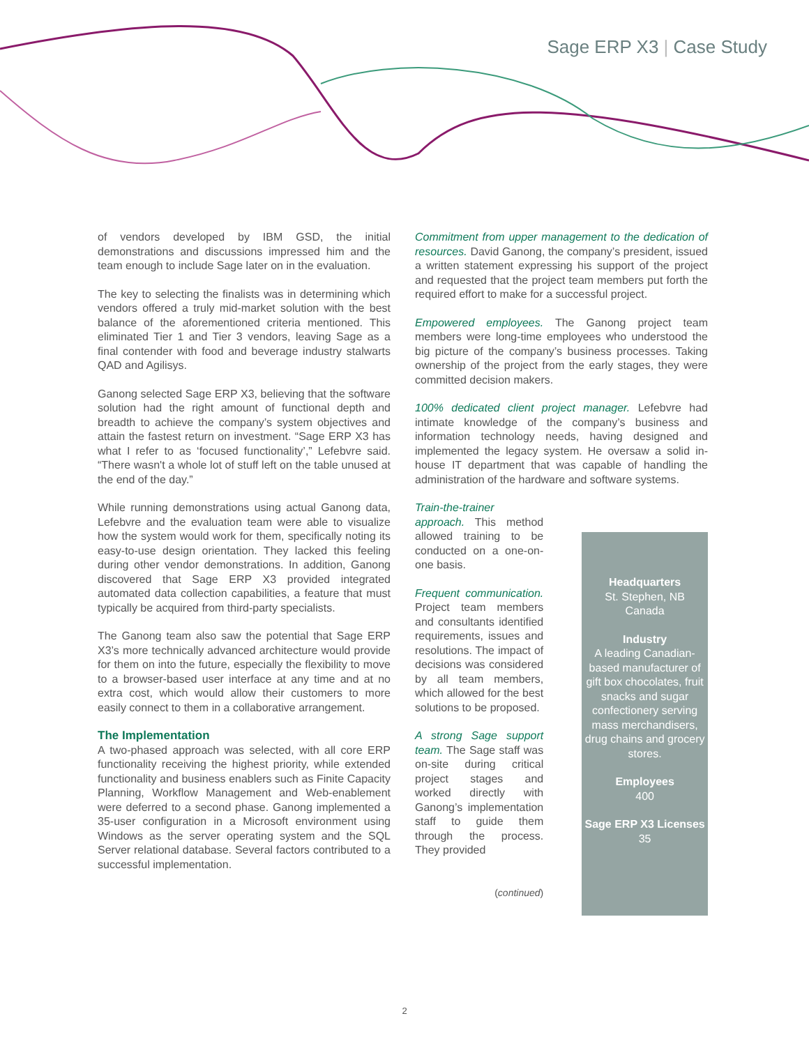Sage ERP X3 | Case Study
of vendors developed by IBM GSD, the initial demonstrations and discussions impressed him and the team enough to include Sage later on in the evaluation.
The key to selecting the finalists was in determining which vendors offered a truly mid-market solution with the best balance of the aforementioned criteria mentioned. This eliminated Tier 1 and Tier 3 vendors, leaving Sage as a final contender with food and beverage industry stalwarts QAD and Agilisys.
Ganong selected Sage ERP X3, believing that the software solution had the right amount of functional depth and breadth to achieve the company’s system objectives and attain the fastest return on investment. “Sage ERP X3 has what I refer to as ‘focused functionality’,” Lefebvre said. “There wasn't a whole lot of stuff left on the table unused at the end of the day.”
While running demonstrations using actual Ganong data, Lefebvre and the evaluation team were able to visualize how the system would work for them, specifically noting its easy-to-use design orientation. They lacked this feeling during other vendor demonstrations. In addition, Ganong discovered that Sage ERP X3 provided integrated automated data collection capabilities, a feature that must typically be acquired from third-party specialists.
The Ganong team also saw the potential that Sage ERP X3’s more technically advanced architecture would provide for them on into the future, especially the flexibility to move to a browser-based user interface at any time and at no extra cost, which would allow their customers to more easily connect to them in a collaborative arrangement.
The Implementation
A two-phased approach was selected, with all core ERP functionality receiving the highest priority, while extended functionality and business enablers such as Finite Capacity Planning, Workflow Management and Web-enablement were deferred to a second phase. Ganong implemented a 35-user configuration in a Microsoft environment using Windows as the server operating system and the SQL Server relational database. Several factors contributed to a successful implementation.
Commitment from upper management to the dedication of resources. David Ganong, the company’s president, issued a written statement expressing his support of the project and requested that the project team members put forth the required effort to make for a successful project.
Empowered employees. The Ganong project team members were long-time employees who understood the big picture of the company’s business processes. Taking ownership of the project from the early stages, they were committed decision makers.
100% dedicated client project manager. Lefebvre had intimate knowledge of the company’s business and information technology needs, having designed and implemented the legacy system. He oversaw a solid in-house IT department that was capable of handling the administration of the hardware and software systems.
Train-the-trainer approach. This method allowed training to be conducted on a one-on-one basis.
Frequent communication. Project team members and consultants identified requirements, issues and resolutions. The impact of decisions was considered by all team members, which allowed for the best solutions to be proposed.
A strong Sage support team. The Sage staff was on-site during critical project stages and worked directly with Ganong’s implementation staff to guide them through the process. They provided
(continued)
Headquarters
St. Stephen, NB
Canada
Industry
A leading Canadian-based manufacturer of gift box chocolates, fruit snacks and sugar confectionery serving mass merchandisers, drug chains and grocery stores.
Employees
400
Sage ERP X3 Licenses
35
2